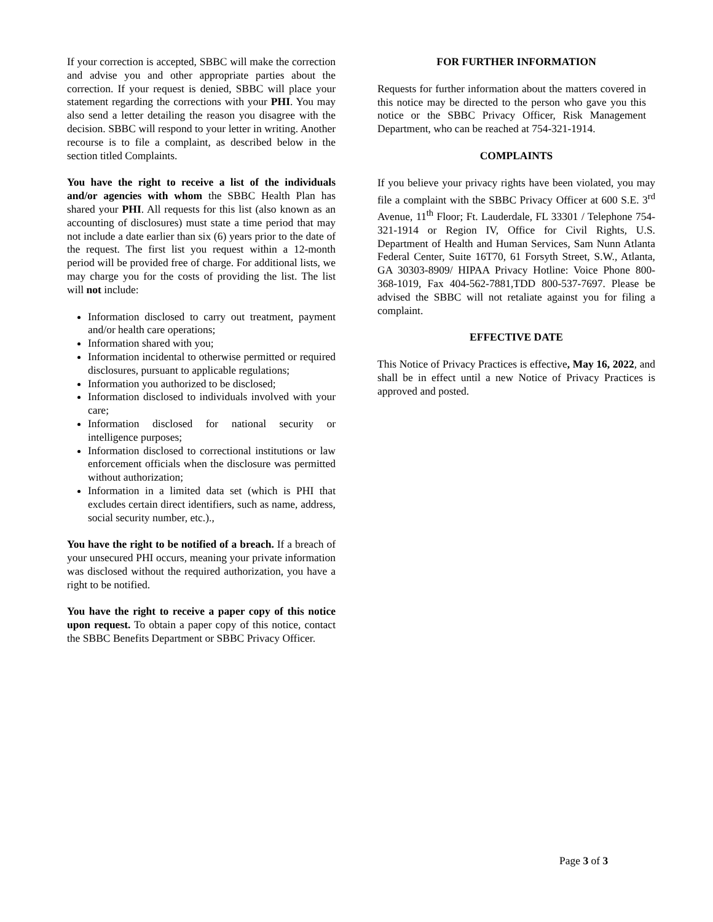If your correction is accepted, SBBC will make the correction and advise you and other appropriate parties about the correction. If your request is denied, SBBC will place your statement regarding the corrections with your PHI. You may also send a letter detailing the reason you disagree with the decision. SBBC will respond to your letter in writing. Another recourse is to file a complaint, as described below in the section titled Complaints.
You have the right to receive a list of the individuals and/or agencies with whom the SBBC Health Plan has shared your PHI. All requests for this list (also known as an accounting of disclosures) must state a time period that may not include a date earlier than six (6) years prior to the date of the request. The first list you request within a 12-month period will be provided free of charge. For additional lists, we may charge you for the costs of providing the list. The list will not include:
Information disclosed to carry out treatment, payment and/or health care operations;
Information shared with you;
Information incidental to otherwise permitted or required disclosures, pursuant to applicable regulations;
Information you authorized to be disclosed;
Information disclosed to individuals involved with your care;
Information disclosed for national security or intelligence purposes;
Information disclosed to correctional institutions or law enforcement officials when the disclosure was permitted without authorization;
Information in a limited data set (which is PHI that excludes certain direct identifiers, such as name, address, social security number, etc.).,
You have the right to be notified of a breach. If a breach of your unsecured PHI occurs, meaning your private information was disclosed without the required authorization, you have a right to be notified.
You have the right to receive a paper copy of this notice upon request. To obtain a paper copy of this notice, contact the SBBC Benefits Department or SBBC Privacy Officer.
FOR FURTHER INFORMATION
Requests for further information about the matters covered in this notice may be directed to the person who gave you this notice or the SBBC Privacy Officer, Risk Management Department, who can be reached at 754-321-1914.
COMPLAINTS
If you believe your privacy rights have been violated, you may file a complaint with the SBBC Privacy Officer at 600 S.E. 3<sup>rd</sup> Avenue, 11<sup>th</sup> Floor; Ft. Lauderdale, FL 33301 / Telephone 754-321-1914 or Region IV, Office for Civil Rights, U.S. Department of Health and Human Services, Sam Nunn Atlanta Federal Center, Suite 16T70, 61 Forsyth Street, S.W., Atlanta, GA 30303-8909/ HIPAA Privacy Hotline: Voice Phone 800-368-1019, Fax 404-562-7881,TDD 800-537-7697. Please be advised the SBBC will not retaliate against you for filing a complaint.
EFFECTIVE DATE
This Notice of Privacy Practices is effective, May 16, 2022, and shall be in effect until a new Notice of Privacy Practices is approved and posted.
Page 3 of 3